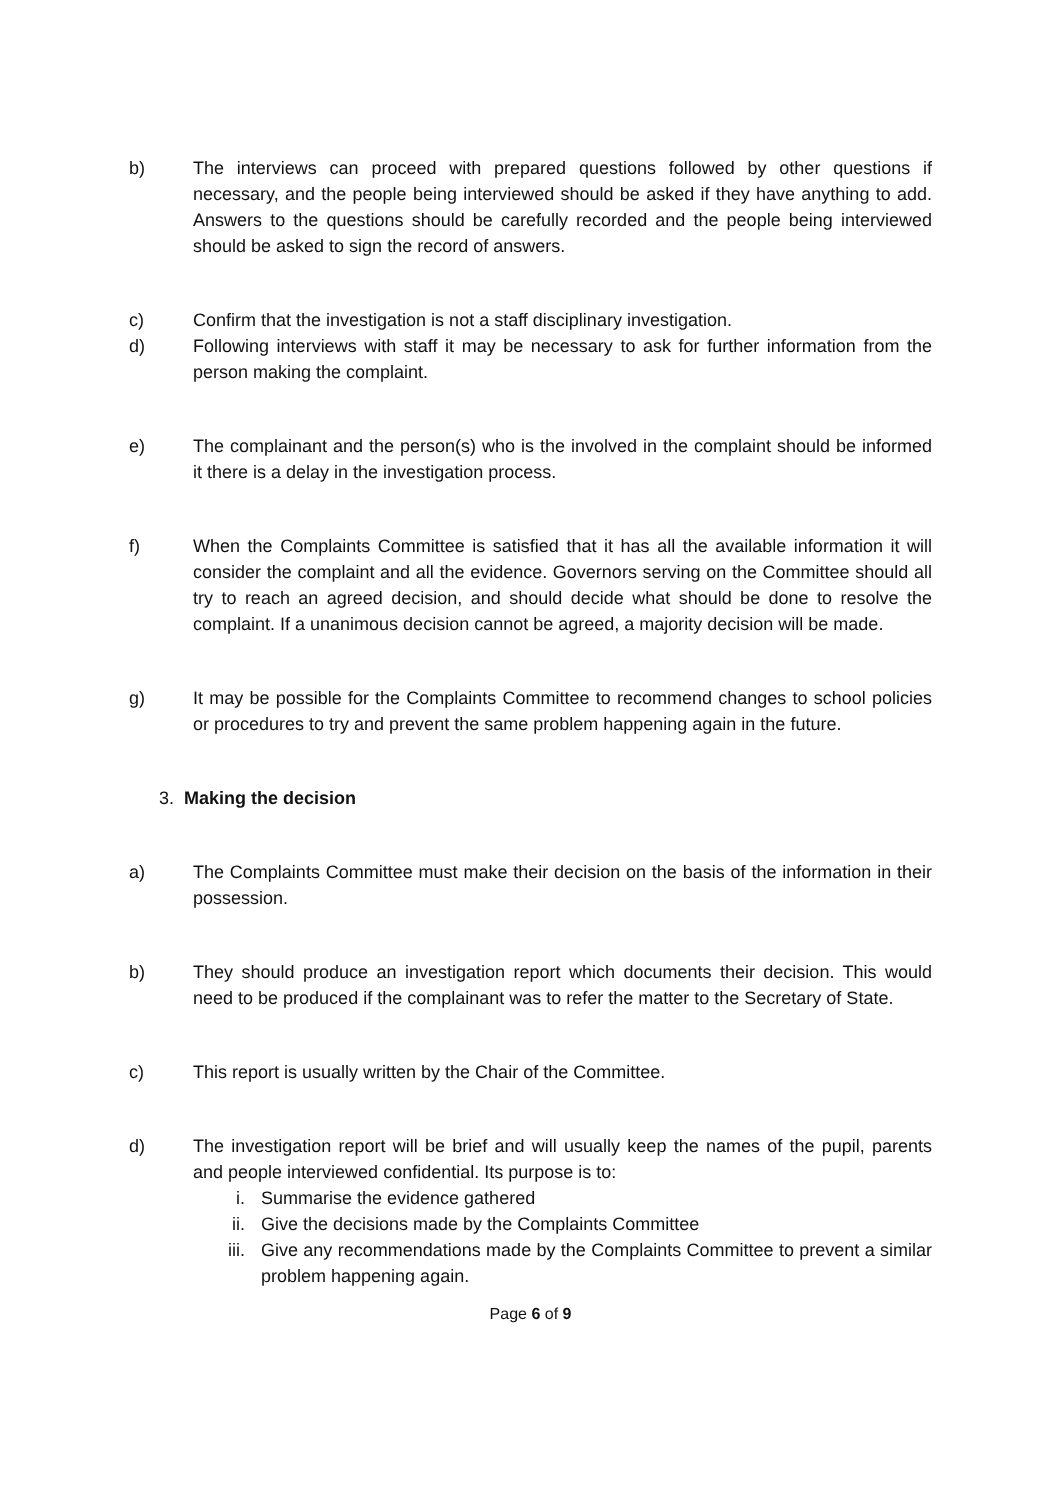b) The interviews can proceed with prepared questions followed by other questions if necessary, and the people being interviewed should be asked if they have anything to add. Answers to the questions should be carefully recorded and the people being interviewed should be asked to sign the record of answers.
c) Confirm that the investigation is not a staff disciplinary investigation.
d) Following interviews with staff it may be necessary to ask for further information from the person making the complaint.
e) The complainant and the person(s) who is the involved in the complaint should be informed it there is a delay in the investigation process.
f) When the Complaints Committee is satisfied that it has all the available information it will consider the complaint and all the evidence. Governors serving on the Committee should all try to reach an agreed decision, and should decide what should be done to resolve the complaint. If a unanimous decision cannot be agreed, a majority decision will be made.
g) It may be possible for the Complaints Committee to recommend changes to school policies or procedures to try and prevent the same problem happening again in the future.
3. Making the decision
a) The Complaints Committee must make their decision on the basis of the information in their possession.
b) They should produce an investigation report which documents their decision. This would need to be produced if the complainant was to refer the matter to the Secretary of State.
c) This report is usually written by the Chair of the Committee.
d) The investigation report will be brief and will usually keep the names of the pupil, parents and people interviewed confidential. Its purpose is to:
i. Summarise the evidence gathered
ii. Give the decisions made by the Complaints Committee
iii. Give any recommendations made by the Complaints Committee to prevent a similar problem happening again.
Page 6 of 9